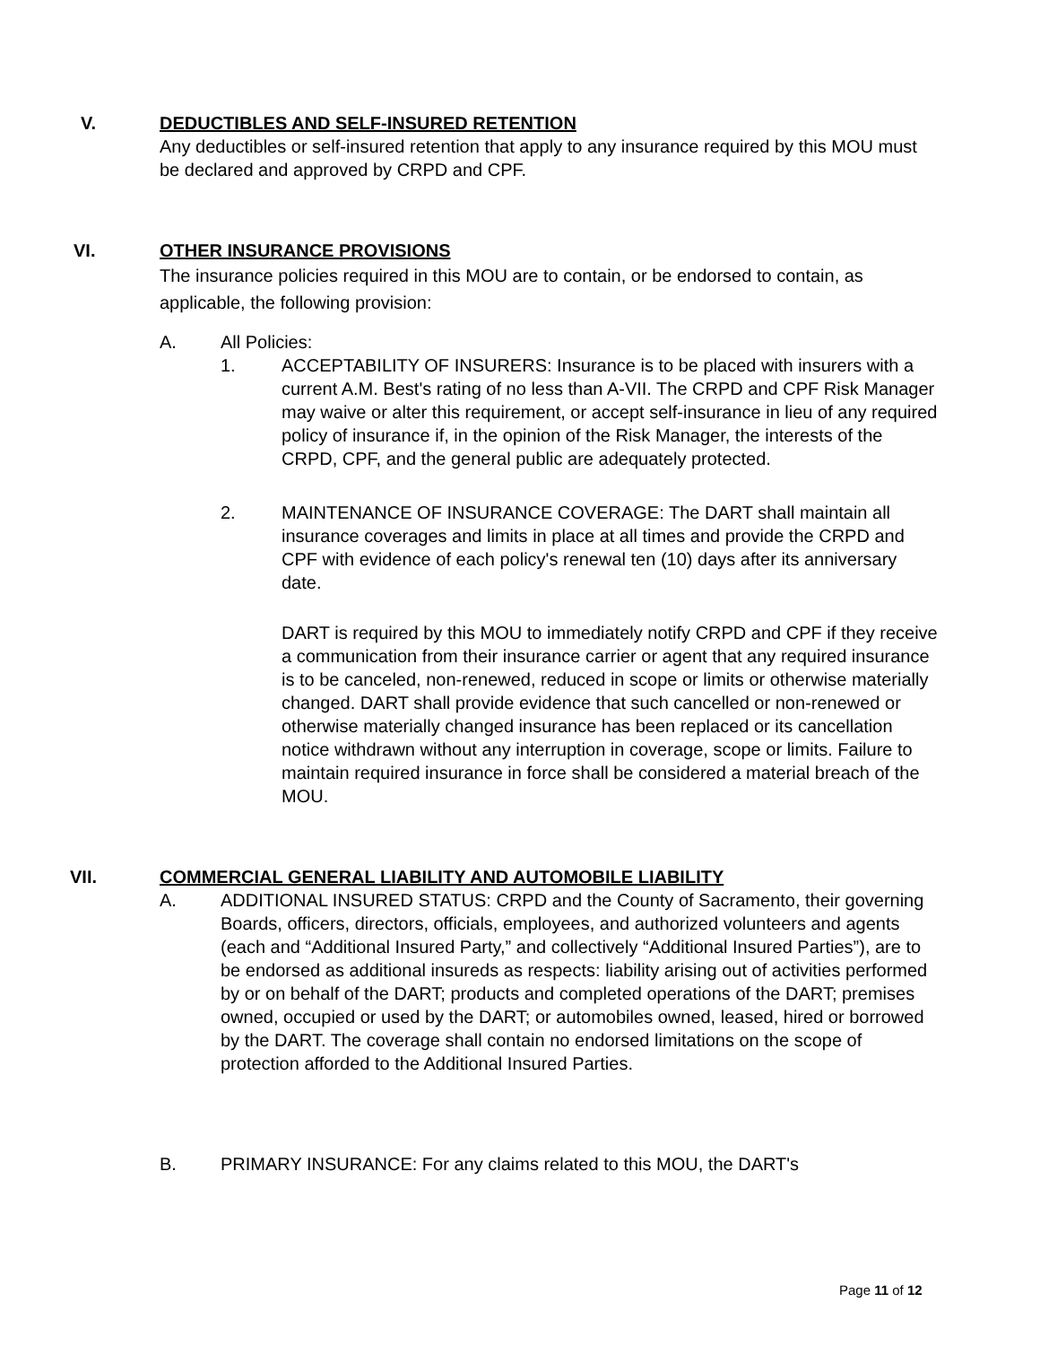V. DEDUCTIBLES AND SELF-INSURED RETENTION
Any deductibles or self-insured retention that apply to any insurance required by this MOU must be declared and approved by CRPD and CPF.
VI. OTHER INSURANCE PROVISIONS
The insurance policies required in this MOU are to contain, or be endorsed to contain, as applicable, the following provision:
A. All Policies:
1. ACCEPTABILITY OF INSURERS: Insurance is to be placed with insurers with a current A.M. Best's rating of no less than A-VII. The CRPD and CPF Risk Manager may waive or alter this requirement, or accept self-insurance in lieu of any required policy of insurance if, in the opinion of the Risk Manager, the interests of the CRPD, CPF, and the general public are adequately protected.
2. MAINTENANCE OF INSURANCE COVERAGE: The DART shall maintain all insurance coverages and limits in place at all times and provide the CRPD and CPF with evidence of each policy's renewal ten (10) days after its anniversary date.
DART is required by this MOU to immediately notify CRPD and CPF if they receive a communication from their insurance carrier or agent that any required insurance is to be canceled, non-renewed, reduced in scope or limits or otherwise materially changed. DART shall provide evidence that such cancelled or non-renewed or otherwise materially changed insurance has been replaced or its cancellation notice withdrawn without any interruption in coverage, scope or limits. Failure to maintain required insurance in force shall be considered a material breach of the MOU.
VII. COMMERCIAL GENERAL LIABILITY AND AUTOMOBILE LIABILITY
A. ADDITIONAL INSURED STATUS: CRPD and the County of Sacramento, their governing Boards, officers, directors, officials, employees, and authorized volunteers and agents (each and “Additional Insured Party,” and collectively “Additional Insured Parties”), are to be endorsed as additional insureds as respects: liability arising out of activities performed by or on behalf of the DART; products and completed operations of the DART; premises owned, occupied or used by the DART; or automobiles owned, leased, hired or borrowed by the DART. The coverage shall contain no endorsed limitations on the scope of protection afforded to the Additional Insured Parties.
B. PRIMARY INSURANCE: For any claims related to this MOU, the DART's
Page 11 of 12